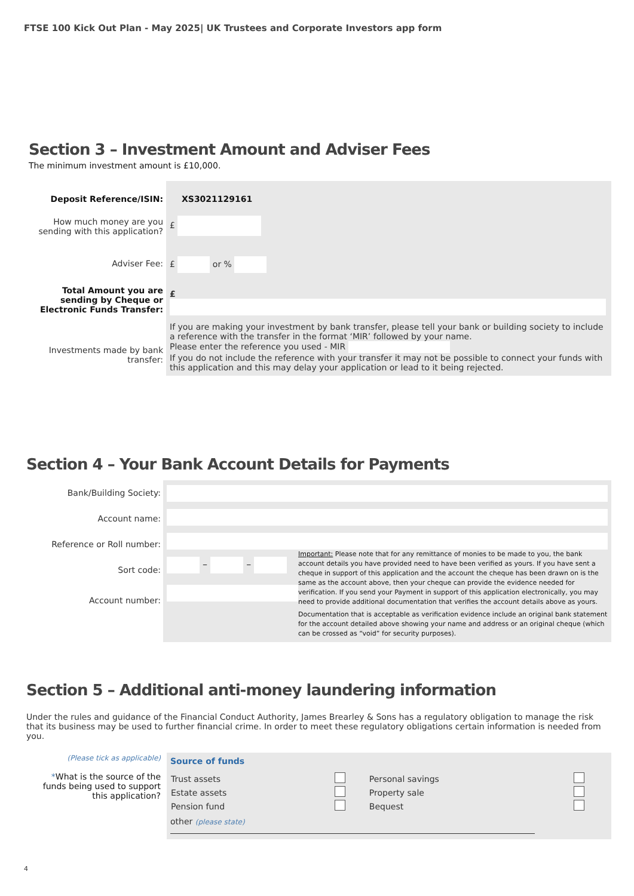FTSE 100 Kick Out Plan - May 2025| UK Trustees and Corporate Investors app form
Section 3 – Investment Amount and Adviser Fees
The minimum investment amount is £10,000.
Deposit Reference/ISIN:
How much money are you sending with this application?
Adviser Fee:
Total Amount you are sending by Cheque or Electronic Funds Transfer:
Investments made by bank transfer:
XS3021129161
£
£ or %
£
If you are making your investment by bank transfer, please tell your bank or building society to include a reference with the transfer in the format ‘MIR’ followed by your name.
Please enter the reference you used - MIR
If you do not include the reference with your transfer it may not be possible to connect your funds with this application and this may delay your application or lead to it being rejected.
Section 4 – Your Bank Account Details for Payments
Bank/Building Society:
Account name:
Reference or Roll number:
Sort code:
Account number:
– –
Important: Please note that for any remittance of monies to be made to you, the bank account details you have provided need to have been verified as yours. If you have sent a cheque in support of this application and the account the cheque has been drawn on is the same as the account above, then your cheque can provide the evidence needed for verification. If you send your Payment in support of this application electronically, you may need to provide additional documentation that verifies the account details above as yours.
Documentation that is acceptable as verification evidence include an original bank statement for the account detailed above showing your name and address or an original cheque (which can be crossed as “void” for security purposes).
Section 5 – Additional anti-money laundering information
Under the rules and guidance of the Financial Conduct Authority, James Brearley & Sons has a regulatory obligation to manage the risk that its business may be used to further financial crime. In order to meet these regulatory obligations certain information is needed from you.
(Please tick as applicable)
*What is the source of the funds being used to support this application?
Source of funds
| Trust assets | | Personal savings | |
| Estate assets | | Property sale | |
| Pension fund | | Bequest | |
other (please state)
4